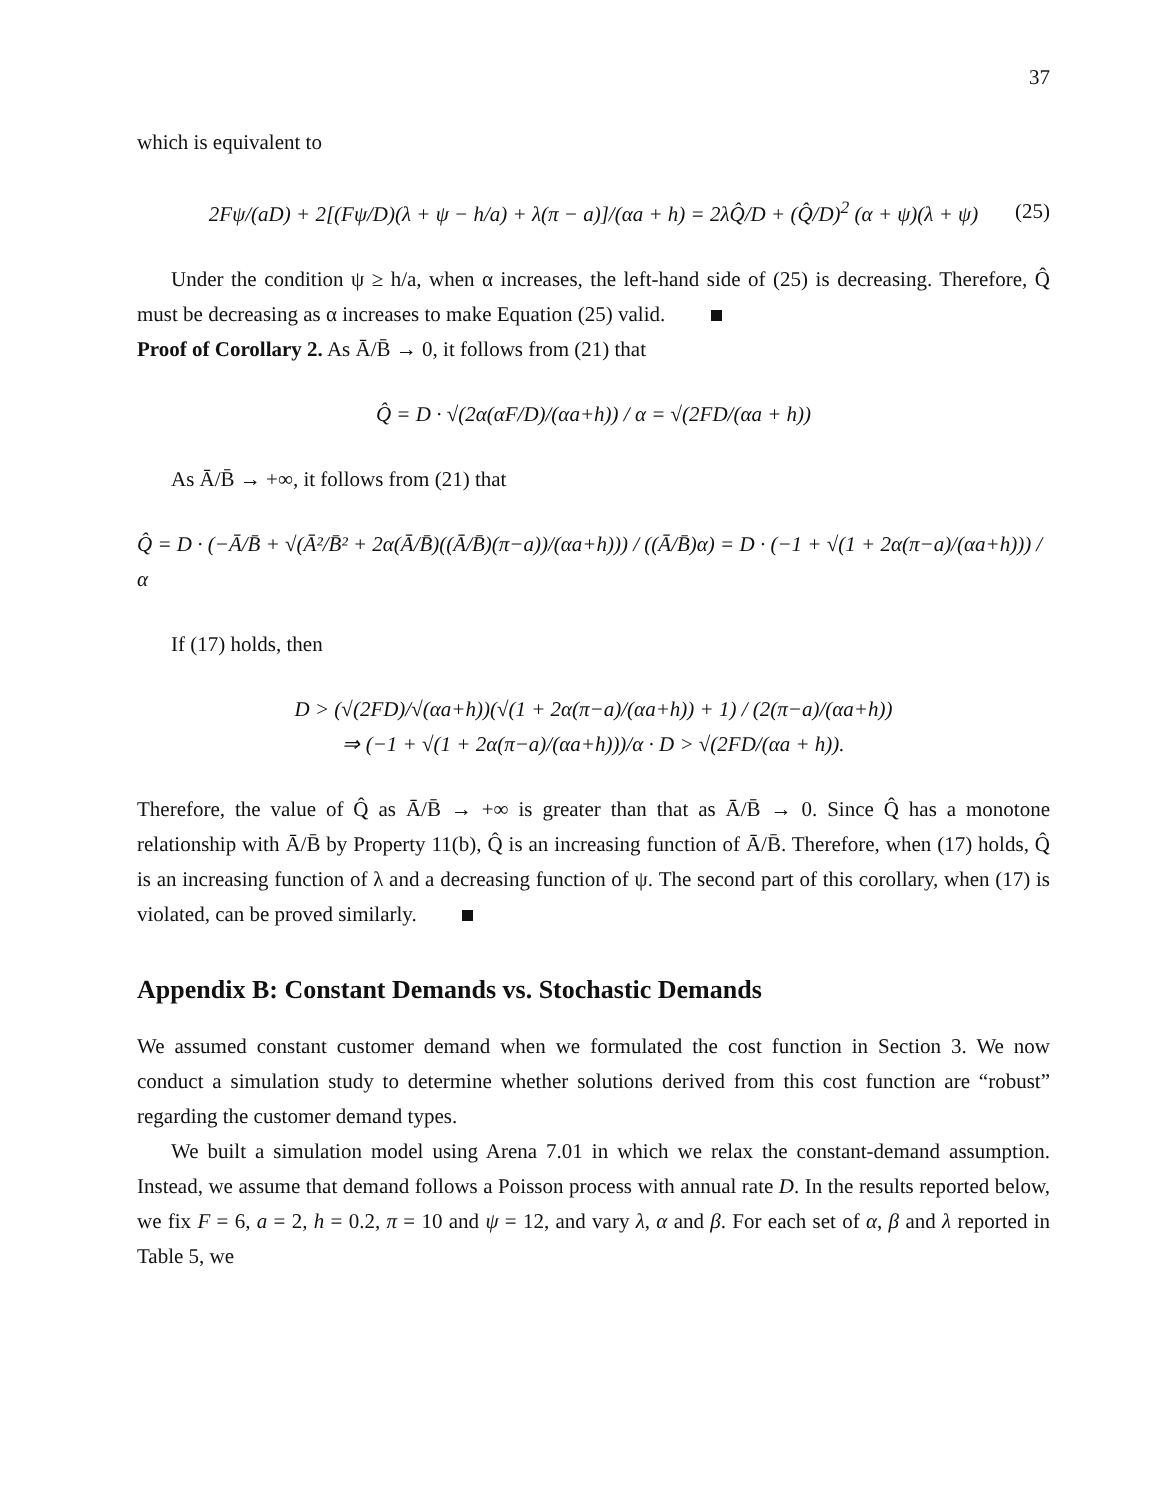37
which is equivalent to
2Fψ/(aD) + 2[(Fψ/D)(λ + ψ − h/a) + λ(π − a)]/(αa + h) = 2λQ̂/D + (Q̂/D)<sup>2</sup> (α + ψ)(λ + ψ) (25)
Under the condition ψ ≥ h/a, when α increases, the left-hand side of (25) is decreasing. Therefore, Q̂ must be decreasing as α increases to make Equation (25) valid.
Proof of Corollary 2. As Ā/B̄ → 0, it follows from (21) that
Q̂ = D · √(2α(αF/D)/(αa+h)) / α = √(2FD/(αa + h))
As Ā/B̄ → +∞, it follows from (21) that
Q̂ = D · (−Ā/B̄ + √(Ā²/B̄² + 2α(Ā/B̄)((Ā/B̄)(π−a))/(αa+h))) / ((Ā/B̄)α) = D · (−1 + √(1 + 2α(π−a)/(αa+h))) / α
If (17) holds, then
D > (√(2FD)/√(αa+h))(√(1 + 2α(π−a)/(αa+h)) + 1) / (2(π−a)/(αa+h))
⇒ (−1 + √(1 + 2α(π−a)/(αa+h)))/α · D > √(2FD/(αa + h)).
Therefore, the value of Q̂ as Ā/B̄ → +∞ is greater than that as Ā/B̄ → 0. Since Q̂ has a monotone relationship with Ā/B̄ by Property 11(b), Q̂ is an increasing function of Ā/B̄. Therefore, when (17) holds, Q̂ is an increasing function of λ and a decreasing function of ψ. The second part of this corollary, when (17) is violated, can be proved similarly.
Appendix B: Constant Demands vs. Stochastic Demands
We assumed constant customer demand when we formulated the cost function in Section 3. We now conduct a simulation study to determine whether solutions derived from this cost function are “robust” regarding the customer demand types.
We built a simulation model using Arena 7.01 in which we relax the constant-demand assumption. Instead, we assume that demand follows a Poisson process with annual rate D. In the results reported below, we fix F = 6, a = 2, h = 0.2, π = 10 and ψ = 12, and vary λ, α and β. For each set of α, β and λ reported in Table 5, we